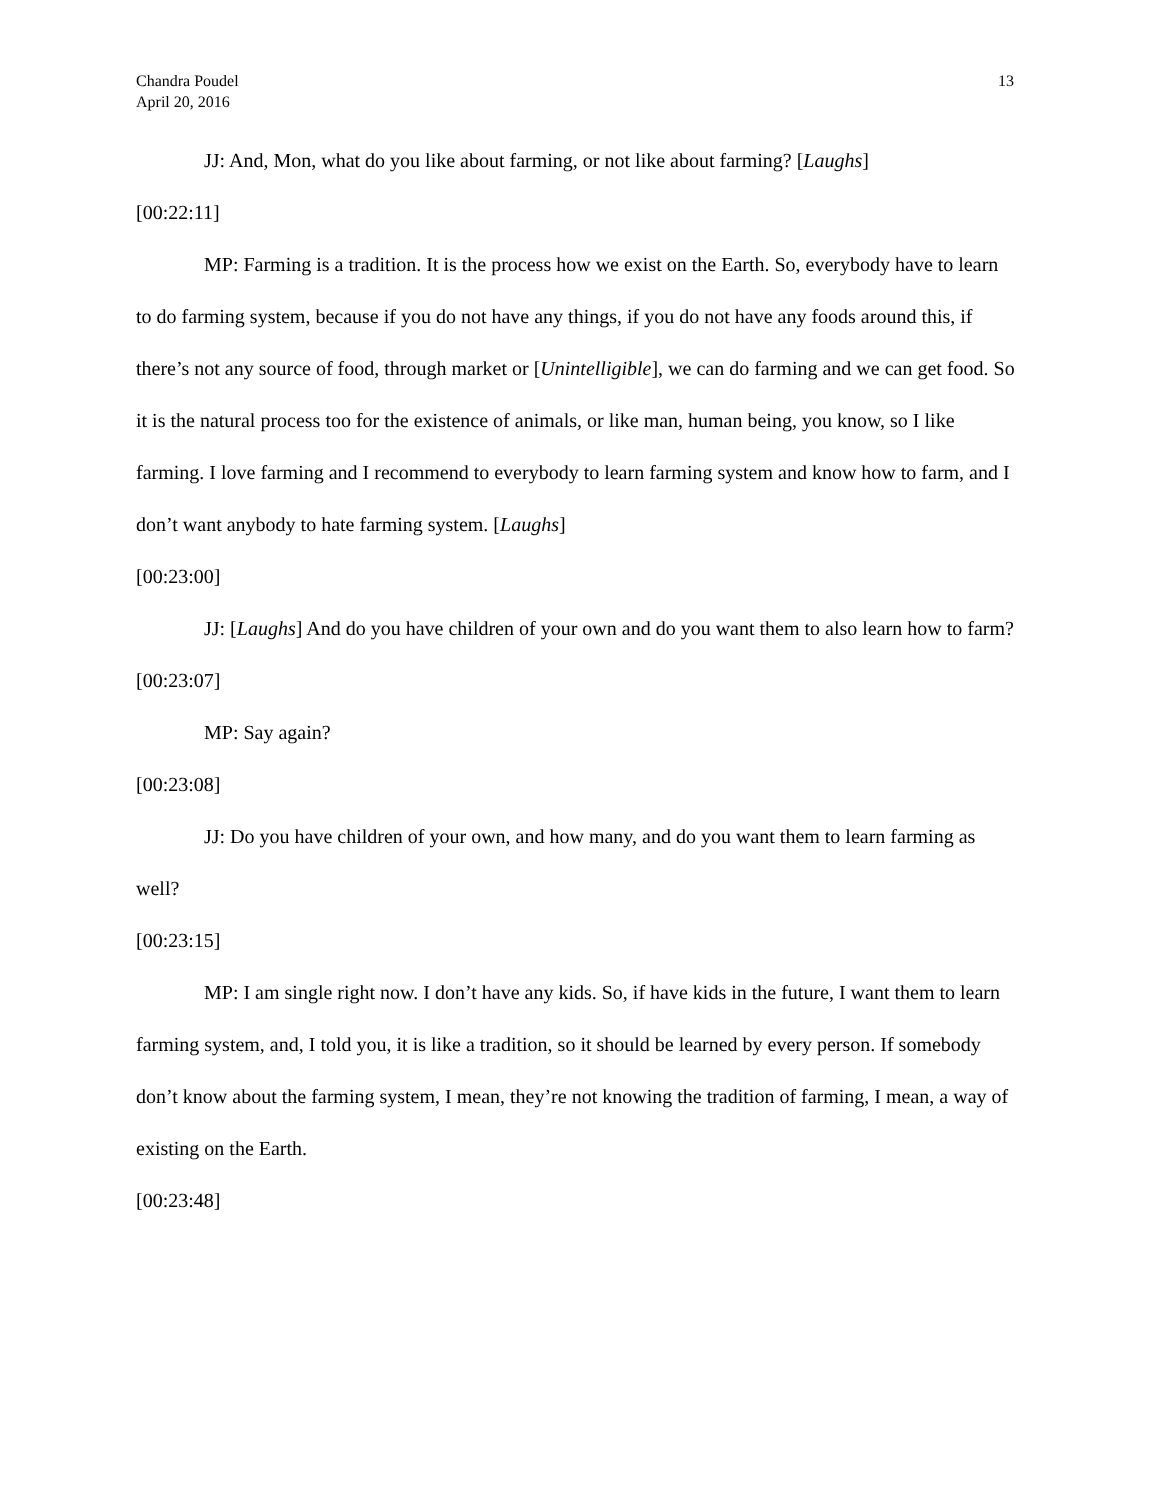13 Chandra Poudel
April 20, 2016
JJ: And, Mon, what do you like about farming, or not like about farming? [Laughs]
[00:22:11]
MP: Farming is a tradition. It is the process how we exist on the Earth. So, everybody have to learn to do farming system, because if you do not have any things, if you do not have any foods around this, if there’s not any source of food, through market or [Unintelligible], we can do farming and we can get food. So it is the natural process too for the existence of animals, or like man, human being, you know, so I like farming. I love farming and I recommend to everybody to learn farming system and know how to farm, and I don’t want anybody to hate farming system. [Laughs]
[00:23:00]
JJ: [Laughs] And do you have children of your own and do you want them to also learn how to farm?
[00:23:07]
MP: Say again?
[00:23:08]
JJ: Do you have children of your own, and how many, and do you want them to learn farming as well?
[00:23:15]
MP: I am single right now. I don’t have any kids. So, if have kids in the future, I want them to learn farming system, and, I told you, it is like a tradition, so it should be learned by every person. If somebody don’t know about the farming system, I mean, they’re not knowing the tradition of farming, I mean, a way of existing on the Earth.
[00:23:48]